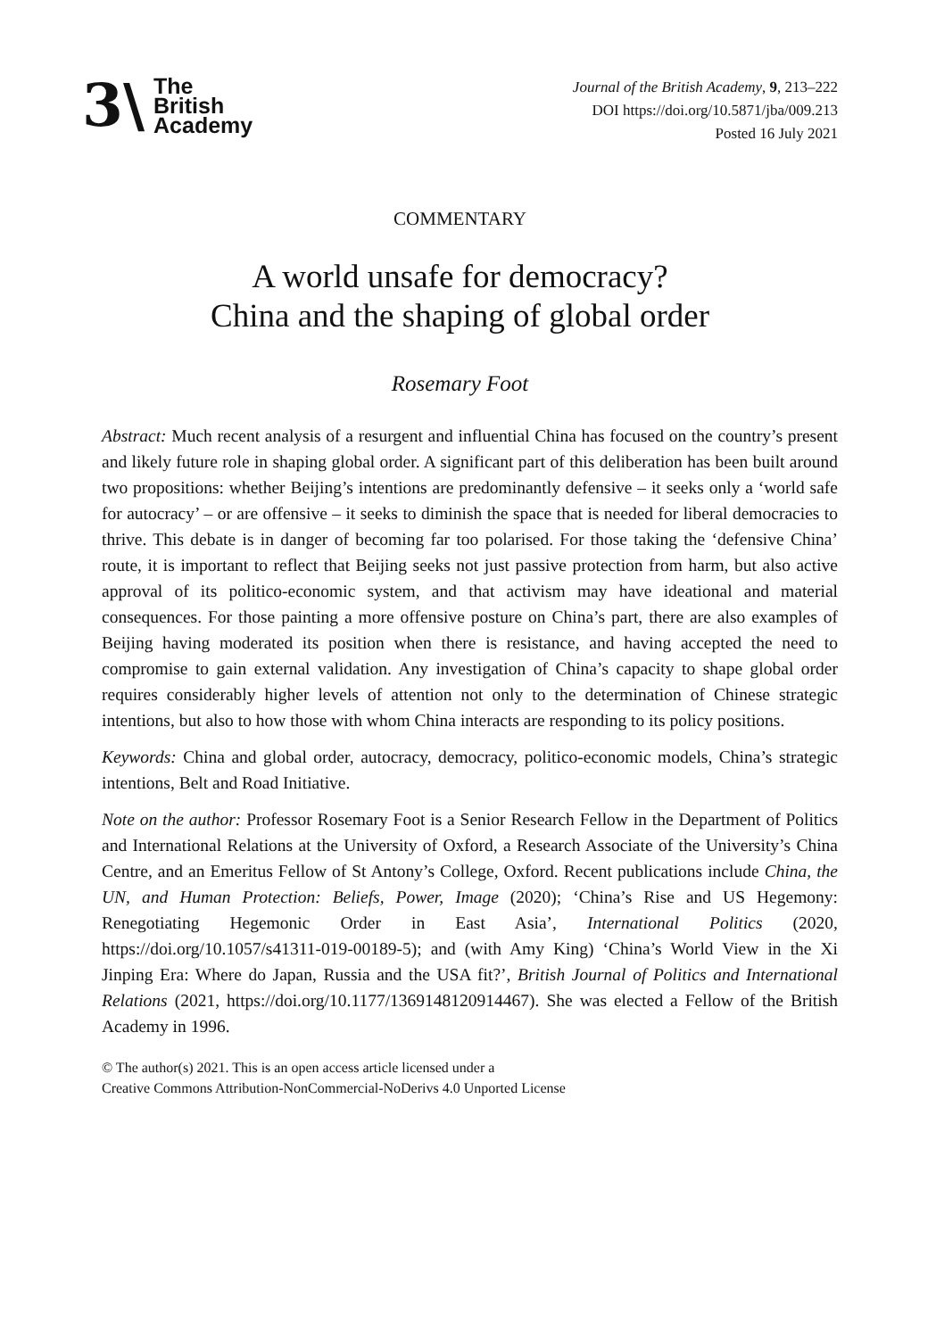3\
The
British
Academy
Journal of the British Academy, 9, 213–222
DOI https://doi.org/10.5871/jba/009.213
Posted 16 July 2021
COMMENTARY
A world unsafe for democracy?
China and the shaping of global order
Rosemary Foot
Abstract: Much recent analysis of a resurgent and influential China has focused on the country’s present and likely future role in shaping global order. A significant part of this deliberation has been built around two propositions: whether Beijing’s intentions are predominantly defensive – it seeks only a ‘world safe for autocracy’ – or are offensive – it seeks to diminish the space that is needed for liberal democracies to thrive. This debate is in danger of becoming far too polarised. For those taking the ‘defensive China’ route, it is important to reflect that Beijing seeks not just passive protection from harm, but also active approval of its politico-economic system, and that activism may have ideational and material consequences. For those painting a more offensive posture on China’s part, there are also examples of Beijing having moderated its position when there is resistance, and having accepted the need to compromise to gain external validation. Any investigation of China’s capacity to shape global order requires considerably higher levels of attention not only to the determination of Chinese strategic intentions, but also to how those with whom China interacts are responding to its policy positions.
Keywords: China and global order, autocracy, democracy, politico-economic models, China’s strategic intentions, Belt and Road Initiative.
Note on the author: Professor Rosemary Foot is a Senior Research Fellow in the Department of Politics and International Relations at the University of Oxford, a Research Associate of the University’s China Centre, and an Emeritus Fellow of St Antony’s College, Oxford. Recent publications include China, the UN, and Human Protection: Beliefs, Power, Image (2020); ‘China’s Rise and US Hegemony: Renegotiating Hegemonic Order in East Asia’, International Politics (2020, https://doi.org/10.1057/s41311-019-00189-5); and (with Amy King) ‘China’s World View in the Xi Jinping Era: Where do Japan, Russia and the USA fit?’, British Journal of Politics and International Relations (2021, https://doi.org/10.1177/1369148120914467). She was elected a Fellow of the British Academy in 1996.
© The author(s) 2021. This is an open access article licensed under a
Creative Commons Attribution-NonCommercial-NoDerivs 4.0 Unported License